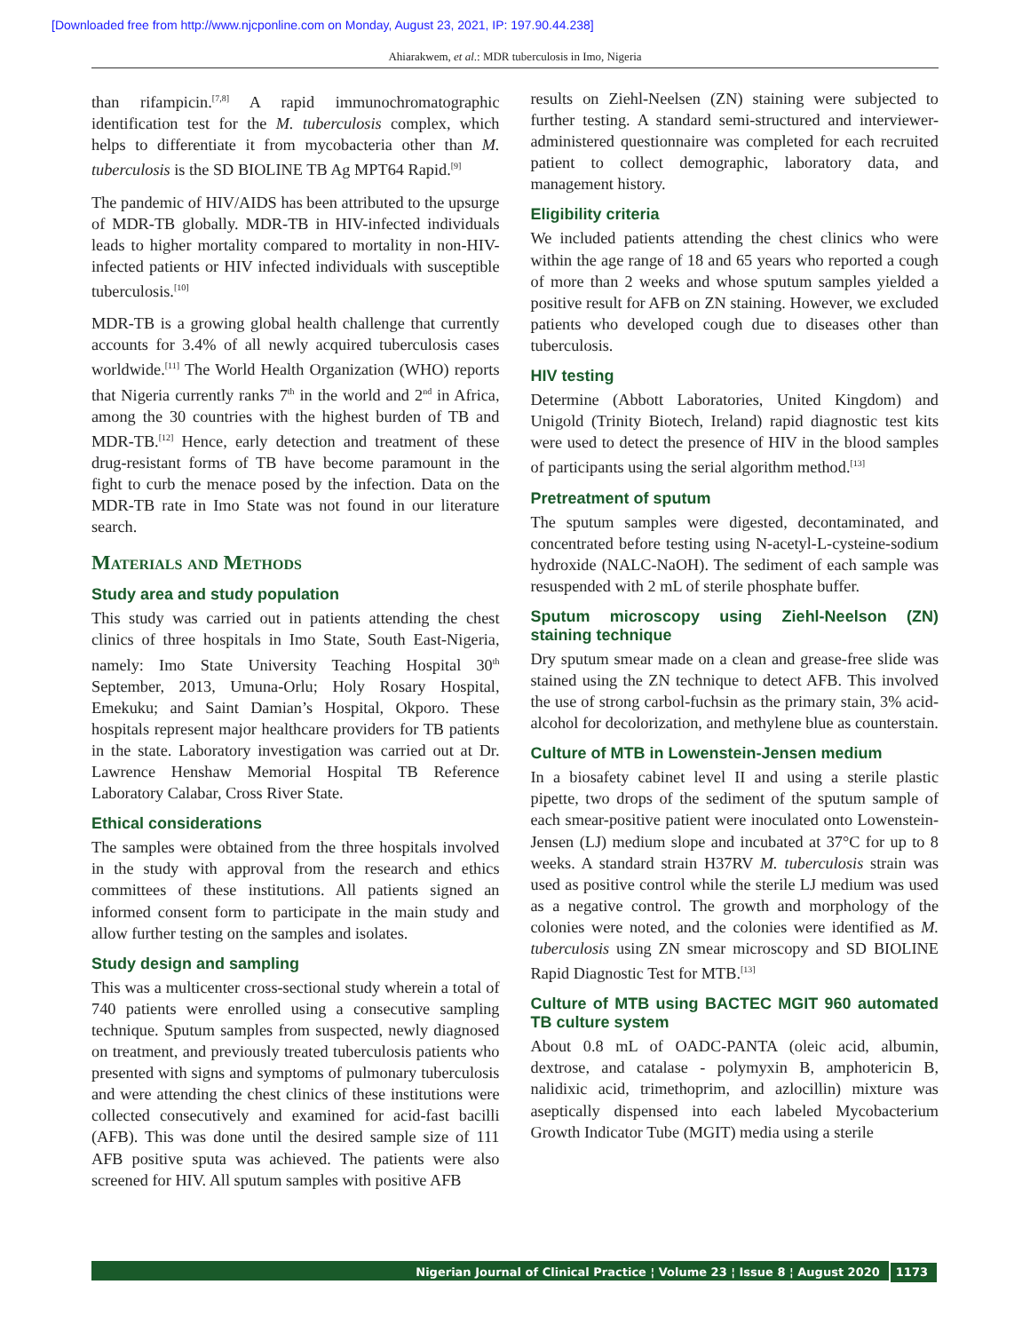[Downloaded free from http://www.njcponline.com on Monday, August 23, 2021, IP: 197.90.44.238]
Ahiarakwem, et al.: MDR tuberculosis in Imo, Nigeria
than rifampicin.<sup>[7,8]</sup> A rapid immunochromatographic identification test for the M. tuberculosis complex, which helps to differentiate it from mycobacteria other than M. tuberculosis is the SD BIOLINE TB Ag MPT64 Rapid.<sup>[9]</sup>
The pandemic of HIV/AIDS has been attributed to the upsurge of MDR-TB globally. MDR-TB in HIV-infected individuals leads to higher mortality compared to mortality in non-HIV-infected patients or HIV infected individuals with susceptible tuberculosis.<sup>[10]</sup>
MDR-TB is a growing global health challenge that currently accounts for 3.4% of all newly acquired tuberculosis cases worldwide.<sup>[11]</sup> The World Health Organization (WHO) reports that Nigeria currently ranks 7<sup>th</sup> in the world and 2<sup>nd</sup> in Africa, among the 30 countries with the highest burden of TB and MDR-TB.<sup>[12]</sup> Hence, early detection and treatment of these drug-resistant forms of TB have become paramount in the fight to curb the menace posed by the infection. Data on the MDR-TB rate in Imo State was not found in our literature search.
Materials and Methods
Study area and study population
This study was carried out in patients attending the chest clinics of three hospitals in Imo State, South East-Nigeria, namely: Imo State University Teaching Hospital 30<sup>th</sup> September, 2013, Umuna-Orlu; Holy Rosary Hospital, Emekuku; and Saint Damian’s Hospital, Okporo. These hospitals represent major healthcare providers for TB patients in the state. Laboratory investigation was carried out at Dr. Lawrence Henshaw Memorial Hospital TB Reference Laboratory Calabar, Cross River State.
Ethical considerations
The samples were obtained from the three hospitals involved in the study with approval from the research and ethics committees of these institutions. All patients signed an informed consent form to participate in the main study and allow further testing on the samples and isolates.
Study design and sampling
This was a multicenter cross-sectional study wherein a total of 740 patients were enrolled using a consecutive sampling technique. Sputum samples from suspected, newly diagnosed on treatment, and previously treated tuberculosis patients who presented with signs and symptoms of pulmonary tuberculosis and were attending the chest clinics of these institutions were collected consecutively and examined for acid-fast bacilli (AFB). This was done until the desired sample size of 111 AFB positive sputa was achieved. The patients were also screened for HIV. All sputum samples with positive AFB
results on Ziehl-Neelsen (ZN) staining were subjected to further testing. A standard semi-structured and interviewer-administered questionnaire was completed for each recruited patient to collect demographic, laboratory data, and management history.
Eligibility criteria
We included patients attending the chest clinics who were within the age range of 18 and 65 years who reported a cough of more than 2 weeks and whose sputum samples yielded a positive result for AFB on ZN staining. However, we excluded patients who developed cough due to diseases other than tuberculosis.
HIV testing
Determine (Abbott Laboratories, United Kingdom) and Unigold (Trinity Biotech, Ireland) rapid diagnostic test kits were used to detect the presence of HIV in the blood samples of participants using the serial algorithm method.<sup>[13]</sup>
Pretreatment of sputum
The sputum samples were digested, decontaminated, and concentrated before testing using N-acetyl-L-cysteine-sodium hydroxide (NALC-NaOH). The sediment of each sample was resuspended with 2 mL of sterile phosphate buffer.
Sputum microscopy using Ziehl-Neelson (ZN) staining technique
Dry sputum smear made on a clean and grease-free slide was stained using the ZN technique to detect AFB. This involved the use of strong carbol-fuchsin as the primary stain, 3% acid-alcohol for decolorization, and methylene blue as counterstain.
Culture of MTB in Lowenstein-Jensen medium
In a biosafety cabinet level II and using a sterile plastic pipette, two drops of the sediment of the sputum sample of each smear-positive patient were inoculated onto Lowenstein-Jensen (LJ) medium slope and incubated at 37°C for up to 8 weeks. A standard strain H37RV M. tuberculosis strain was used as positive control while the sterile LJ medium was used as a negative control. The growth and morphology of the colonies were noted, and the colonies were identified as M. tuberculosis using ZN smear microscopy and SD BIOLINE Rapid Diagnostic Test for MTB.<sup>[13]</sup>
Culture of MTB using BACTEC MGIT 960 automated TB culture system
About 0.8 mL of OADC-PANTA (oleic acid, albumin, dextrose, and catalase - polymyxin B, amphotericin B, nalidixic acid, trimethoprim, and azlocillin) mixture was aseptically dispensed into each labeled Mycobacterium Growth Indicator Tube (MGIT) media using a sterile
Nigerian Journal of Clinical Practice ¦ Volume 23 ¦ Issue 8 ¦ August 2020 1173